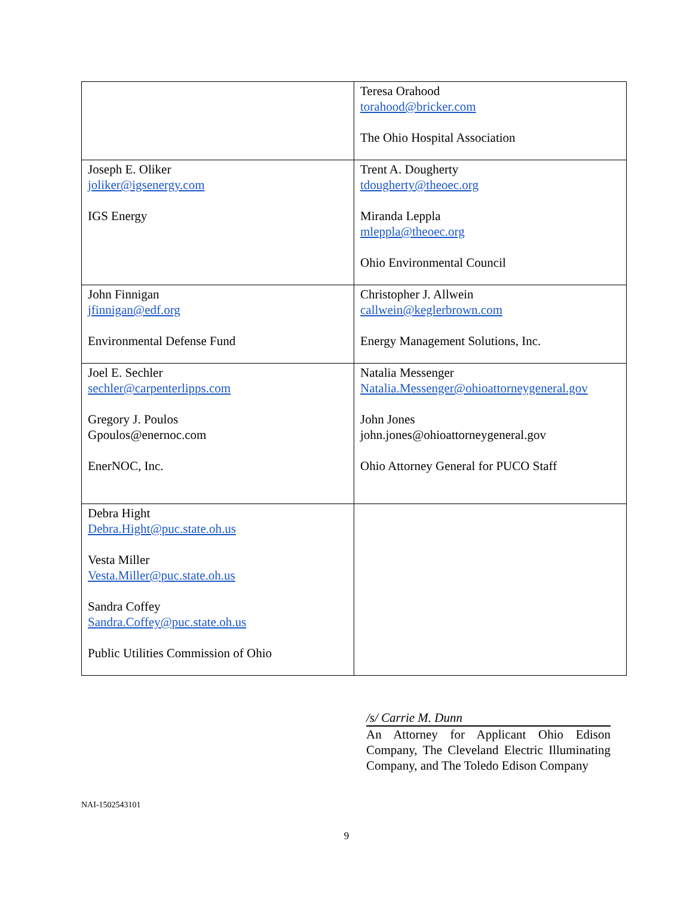| | Teresa Orahood torahood@bricker.com The Ohio Hospital Association |
| Joseph E. Oliker joliker@igsenergy.com IGS Energy | Trent A. Dougherty tdougherty@theoec.org Miranda Leppla mleppla@theoec.org Ohio Environmental Council |
| John Finnigan jfinnigan@edf.org Environmental Defense Fund | Christopher J. Allwein callwein@keglerbrown.com Energy Management Solutions, Inc. |
| Joel E. Sechler sechler@carpenterlipps.com Gregory J. Poulos Gpoulos@enernoc.com EnerNOC, Inc. | Natalia Messenger Natalia.Messenger@ohioattorneygeneral.gov John Jones john.jones@ohioattorneygeneral.gov Ohio Attorney General for PUCO Staff |
| Debra Hight Debra.Hight@puc.state.oh.us Vesta Miller Vesta.Miller@puc.state.oh.us Sandra Coffey Sandra.Coffey@puc.state.oh.us Public Utilities Commission of Ohio | |
/s/ Carrie M. Dunn
An Attorney for Applicant Ohio Edison Company, The Cleveland Electric Illuminating Company, and The Toledo Edison Company
NAI-1502543101
9